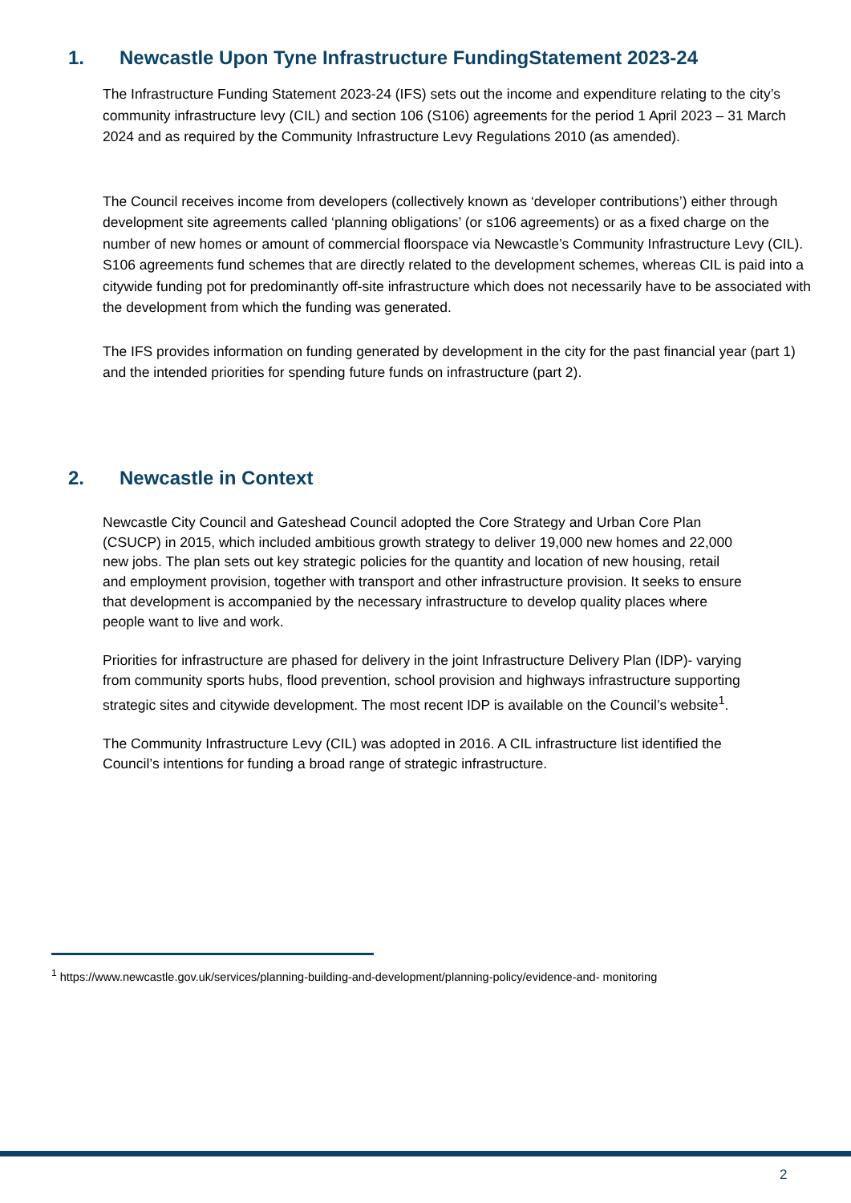1. Newcastle Upon Tyne Infrastructure FundingStatement 2023-24
The Infrastructure Funding Statement 2023-24 (IFS) sets out the income and expenditure relating to the city’s community infrastructure levy (CIL) and section 106 (S106) agreements for the period 1 April 2023 – 31 March 2024 and as required by the Community Infrastructure Levy Regulations 2010 (as amended).
The Council receives income from developers (collectively known as ‘developer contributions’) either through development site agreements called ‘planning obligations’ (or s106 agreements) or as a fixed charge on the number of new homes or amount of commercial floorspace via Newcastle’s Community Infrastructure Levy (CIL). S106 agreements fund schemes that are directly related to the development schemes, whereas CIL is paid into a citywide funding pot for predominantly off-site infrastructure which does not necessarily have to be associated with the development from which the funding was generated.
The IFS provides information on funding generated by development in the city for the past financial year (part 1) and the intended priorities for spending future funds on infrastructure (part 2).
2. Newcastle in Context
Newcastle City Council and Gateshead Council adopted the Core Strategy and Urban Core Plan (CSUCP) in 2015, which included ambitious growth strategy to deliver 19,000 new homes and 22,000 new jobs. The plan sets out key strategic policies for the quantity and location of new housing, retail and employment provision, together with transport and other infrastructure provision. It seeks to ensure that development is accompanied by the necessary infrastructure to develop quality places where people want to live and work.
Priorities for infrastructure are phased for delivery in the joint Infrastructure Delivery Plan (IDP)- varying from community sports hubs, flood prevention, school provision and highways infrastructure supporting strategic sites and citywide development. The most recent IDP is available on the Council’s website<sup>1</sup>.
The Community Infrastructure Levy (CIL) was adopted in 2016. A CIL infrastructure list identified the Council’s intentions for funding a broad range of strategic infrastructure.
<sup>1</sup> https://www.newcastle.gov.uk/services/planning-building-and-development/planning-policy/evidence-and- monitoring
2